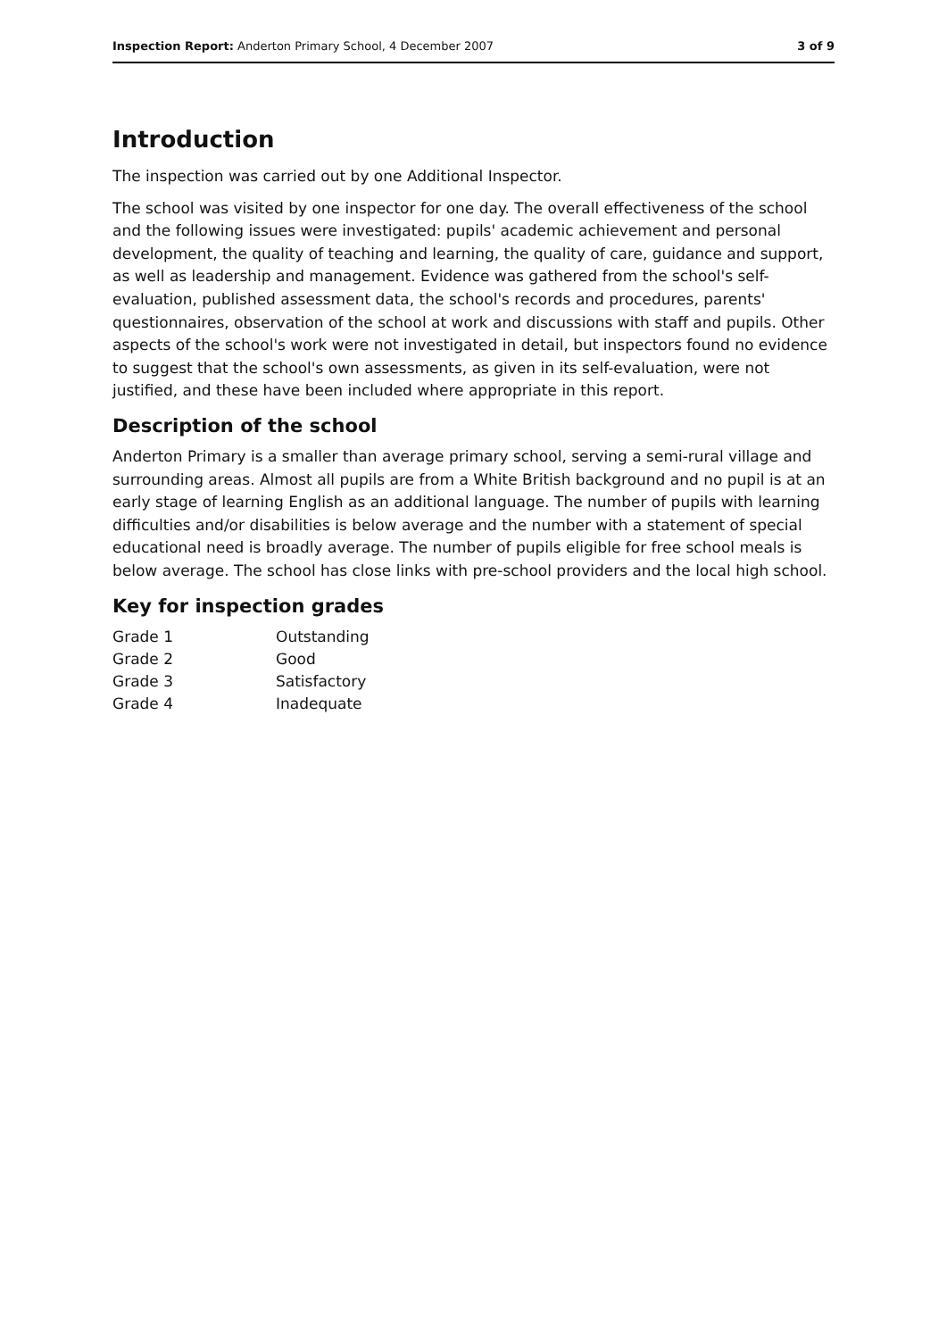Inspection Report: Anderton Primary School, 4 December 2007 3 of 9
Introduction
The inspection was carried out by one Additional Inspector.
The school was visited by one inspector for one day. The overall effectiveness of the school and the following issues were investigated: pupils' academic achievement and personal development, the quality of teaching and learning, the quality of care, guidance and support, as well as leadership and management. Evidence was gathered from the school's self-evaluation, published assessment data, the school's records and procedures, parents' questionnaires, observation of the school at work and discussions with staff and pupils. Other aspects of the school's work were not investigated in detail, but inspectors found no evidence to suggest that the school's own assessments, as given in its self-evaluation, were not justified, and these have been included where appropriate in this report.
Description of the school
Anderton Primary is a smaller than average primary school, serving a semi-rural village and surrounding areas. Almost all pupils are from a White British background and no pupil is at an early stage of learning English as an additional language. The number of pupils with learning difficulties and/or disabilities is below average and the number with a statement of special educational need is broadly average. The number of pupils eligible for free school meals is below average. The school has close links with pre-school providers and the local high school.
Key for inspection grades
| Grade 1 | Outstanding |
| Grade 2 | Good |
| Grade 3 | Satisfactory |
| Grade 4 | Inadequate |